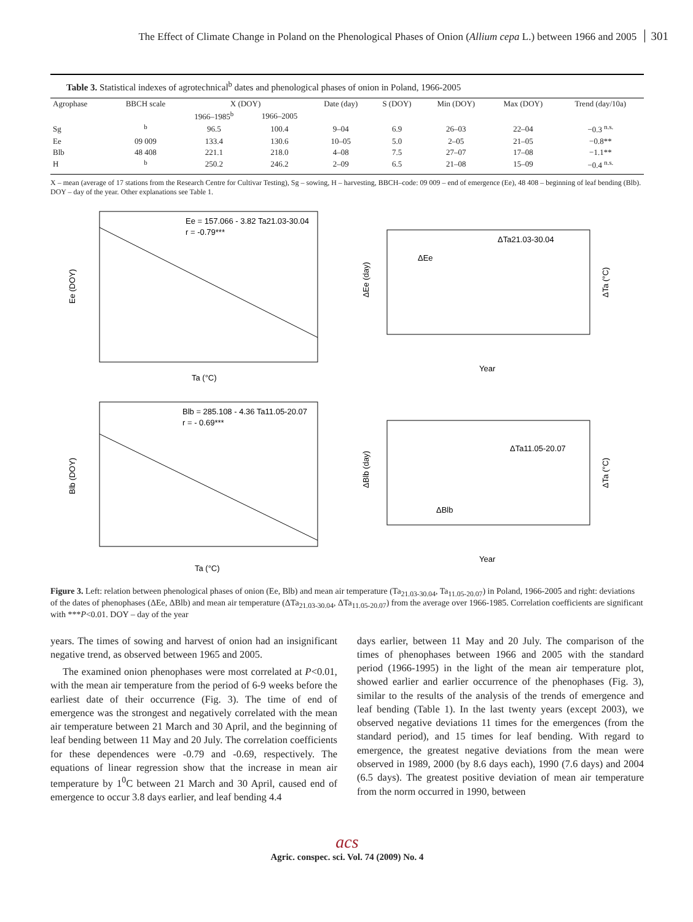The Effect of Climate Change in Poland on the Phenological Phases of Onion (Allium cepa L.) between 1966 and 2005 301
Table 3. Statistical indexes of agrotechnical <sup>b</sup> dates and phenological phases of onion in Poland, 1966-2005
| Agrophase | BBCH scale | X (DOY) | | Date (day) | S (DOY) | Min (DOY) | Max (DOY) | Trend (day/10a) |
| --- | --- | --- | --- | --- | --- | --- | --- | --- |
| | | 1966–1985<sup>b</sup> | 1966–2005 | | | | | |
| Sg | <sup>b</sup> | 96.5 | 100.4 | 9–04 | 6.9 | 26–03 | 22–04 | −0.3 <sup>n.s.</sup> |
| Ee | 09 009 | 133.4 | 130.6 | 10–05 | 5.0 | 2–05 | 21–05 | −0.8** |
| Blb | 48 408 | 221.1 | 218.0 | 4–08 | 7.5 | 27–07 | 17–08 | −1.1** |
| H | <sup>b</sup> | 250.2 | 246.2 | 2–09 | 6.5 | 21–08 | 15–09 | −0.4 <sup>n.s.</sup> |
X – mean (average of 17 stations from the Research Centre for Cultivar Testing), Sg – sowing, H – harvesting, BBCH–code: 09 009 – end of emergence (Ee), 48 408 – beginning of leaf bending (Blb). DOY – day of the year. Other explanations see Table 1.
Ee = 157.066 - 3.82 Ta21.03-30.04
r = -0.79***
Ta (°C)
Ee (DOY)
ΔTa21.03-30.04
ΔEe
Year
ΔEe (day)
ΔTa (°C)
Blb = 285.108 - 4.36 Ta11.05-20.07
r = - 0.69***
Ta (°C)
Blb (DOY)
ΔTa11.05-20.07
ΔBlb
Year
ΔBlb (day)
ΔTa (°C)
Figure 3. Left: relation between phenological phases of onion (Ee, Blb) and mean air temperature (Ta<sub>21.03-30.04</sub>, Ta<sub>11.05-20.07</sub>) in Poland, 1966-2005 and right: deviations of the dates of phenophases (ΔEe, ΔBlb) and mean air temperature (ΔTa<sub>21.03-30.04</sub>, ΔTa<sub>11.05-20.07</sub>) from the average over 1966-1985. Correlation coefficients are significant with ***P<0.01. DOY – day of the year
years. The times of sowing and harvest of onion had an insignificant negative trend, as observed between 1965 and 2005.
The examined onion phenophases were most correlated at P<0.01, with the mean air temperature from the period of 6-9 weeks before the earliest date of their occurrence (Fig. 3). The time of end of emergence was the strongest and negatively correlated with the mean air temperature between 21 March and 30 April, and the beginning of leaf bending between 11 May and 20 July. The correlation coefficients for these dependences were -0.79 and -0.69, respectively. The equations of linear regression show that the increase in mean air temperature by 1<sup>0</sup>C between 21 March and 30 April, caused end of emergence to occur 3.8 days earlier, and leaf bending 4.4
days earlier, between 11 May and 20 July. The comparison of the times of phenophases between 1966 and 2005 with the standard period (1966-1995) in the light of the mean air temperature plot, showed earlier and earlier occurrence of the phenophases (Fig. 3), similar to the results of the analysis of the trends of emergence and leaf bending (Table 1). In the last twenty years (except 2003), we observed negative deviations 11 times for the emergences (from the standard period), and 15 times for leaf bending. With regard to emergence, the greatest negative deviations from the mean were observed in 1989, 2000 (by 8.6 days each), 1990 (7.6 days) and 2004 (6.5 days). The greatest positive deviation of mean air temperature from the norm occurred in 1990, between
acs
Agric. conspec. sci. Vol. 74 (2009) No. 4